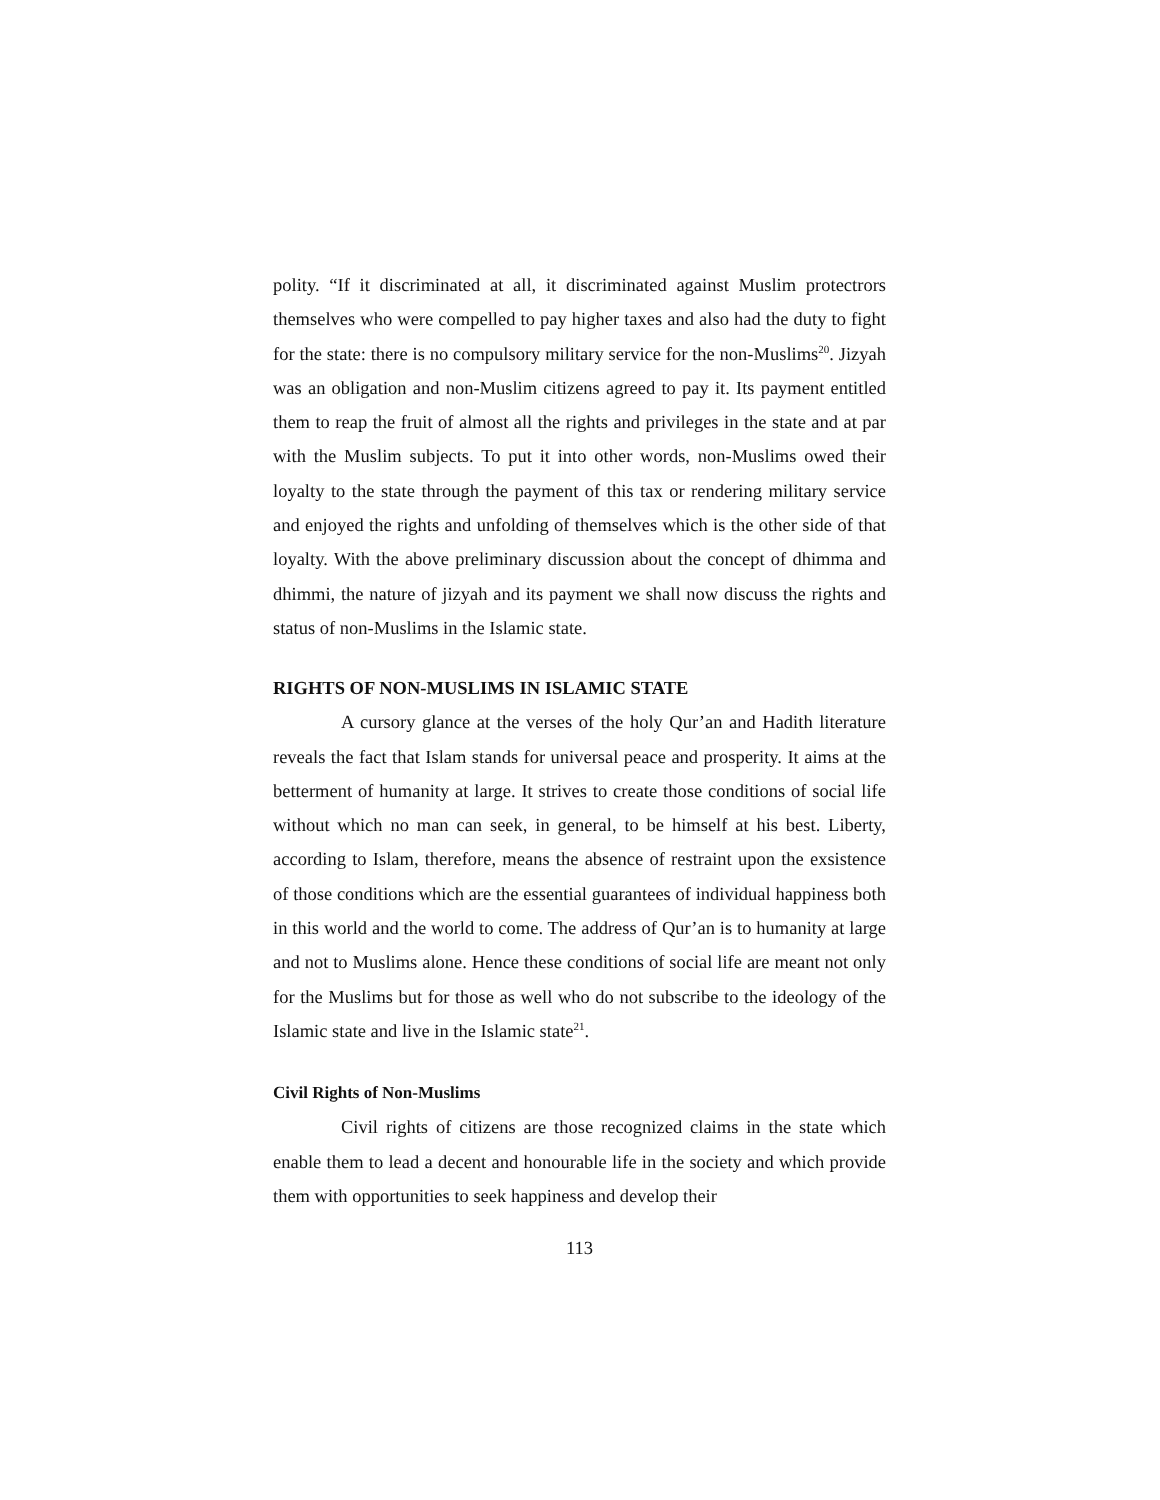polity. “If it discriminated at all, it discriminated against Muslim protectrors themselves who were compelled to pay higher taxes and also had the duty to fight for the state: there is no compulsory military service for the non-Muslims<sup>20</sup>. Jizyah was an obligation and non-Muslim citizens agreed to pay it. Its payment entitled them to reap the fruit of almost all the rights and privileges in the state and at par with the Muslim subjects. To put it into other words, non-Muslims owed their loyalty to the state through the payment of this tax or rendering military service and enjoyed the rights and unfolding of themselves which is the other side of that loyalty. With the above preliminary discussion about the concept of dhimma and dhimmi, the nature of jizyah and its payment we shall now discuss the rights and status of non-Muslims in the Islamic state.
RIGHTS OF NON-MUSLIMS IN ISLAMIC STATE
A cursory glance at the verses of the holy Qur’an and Hadith literature reveals the fact that Islam stands for universal peace and prosperity. It aims at the betterment of humanity at large. It strives to create those conditions of social life without which no man can seek, in general, to be himself at his best. Liberty, according to Islam, therefore, means the absence of restraint upon the exsistence of those conditions which are the essential guarantees of individual happiness both in this world and the world to come. The address of Qur’an is to humanity at large and not to Muslims alone. Hence these conditions of social life are meant not only for the Muslims but for those as well who do not subscribe to the ideology of the Islamic state and live in the Islamic state<sup>21</sup>.
Civil Rights of Non-Muslims
Civil rights of citizens are those recognized claims in the state which enable them to lead a decent and honourable life in the society and which provide them with opportunities to seek happiness and develop their
113